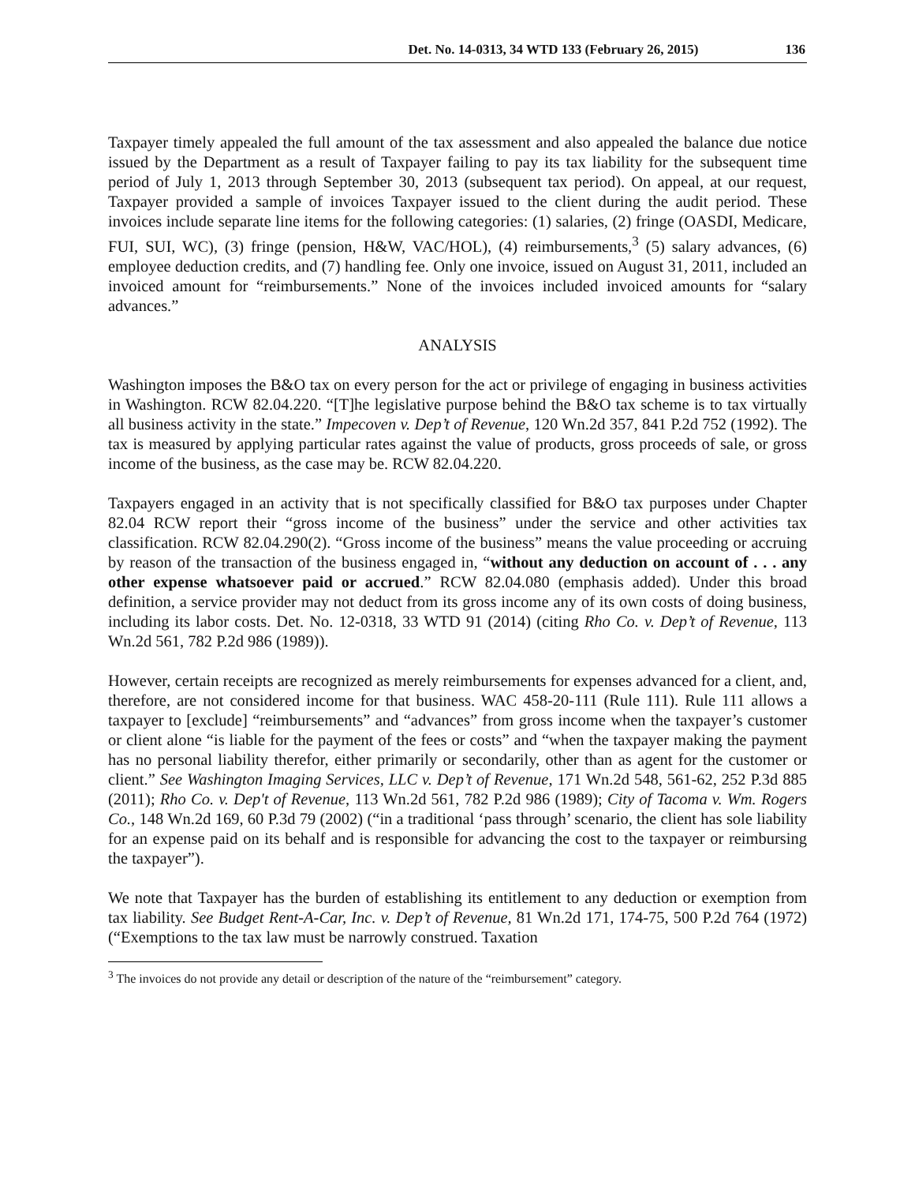Det. No. 14-0313, 34 WTD 133 (February 26, 2015) 136
Taxpayer timely appealed the full amount of the tax assessment and also appealed the balance due notice issued by the Department as a result of Taxpayer failing to pay its tax liability for the subsequent time period of July 1, 2013 through September 30, 2013 (subsequent tax period). On appeal, at our request, Taxpayer provided a sample of invoices Taxpayer issued to the client during the audit period. These invoices include separate line items for the following categories: (1) salaries, (2) fringe (OASDI, Medicare, FUI, SUI, WC), (3) fringe (pension, H&W, VAC/HOL), (4) reimbursements,<sup>3</sup> (5) salary advances, (6) employee deduction credits, and (7) handling fee. Only one invoice, issued on August 31, 2011, included an invoiced amount for “reimbursements.” None of the invoices included invoiced amounts for “salary advances.”
ANALYSIS
Washington imposes the B&O tax on every person for the act or privilege of engaging in business activities in Washington. RCW 82.04.220. “[T]he legislative purpose behind the B&O tax scheme is to tax virtually all business activity in the state.” Impecoven v. Dep’t of Revenue, 120 Wn.2d 357, 841 P.2d 752 (1992). The tax is measured by applying particular rates against the value of products, gross proceeds of sale, or gross income of the business, as the case may be. RCW 82.04.220.
Taxpayers engaged in an activity that is not specifically classified for B&O tax purposes under Chapter 82.04 RCW report their “gross income of the business” under the service and other activities tax classification. RCW 82.04.290(2). “Gross income of the business” means the value proceeding or accruing by reason of the transaction of the business engaged in, “without any deduction on account of . . . any other expense whatsoever paid or accrued.” RCW 82.04.080 (emphasis added). Under this broad definition, a service provider may not deduct from its gross income any of its own costs of doing business, including its labor costs. Det. No. 12-0318, 33 WTD 91 (2014) (citing Rho Co. v. Dep’t of Revenue, 113 Wn.2d 561, 782 P.2d 986 (1989)).
However, certain receipts are recognized as merely reimbursements for expenses advanced for a client, and, therefore, are not considered income for that business. WAC 458-20-111 (Rule 111). Rule 111 allows a taxpayer to [exclude] “reimbursements” and “advances” from gross income when the taxpayer’s customer or client alone “is liable for the payment of the fees or costs” and “when the taxpayer making the payment has no personal liability therefor, either primarily or secondarily, other than as agent for the customer or client.” See Washington Imaging Services, LLC v. Dep’t of Revenue, 171 Wn.2d 548, 561-62, 252 P.3d 885 (2011); Rho Co. v. Dep't of Revenue, 113 Wn.2d 561, 782 P.2d 986 (1989); City of Tacoma v. Wm. Rogers Co., 148 Wn.2d 169, 60 P.3d 79 (2002) (“in a traditional ‘pass through’ scenario, the client has sole liability for an expense paid on its behalf and is responsible for advancing the cost to the taxpayer or reimbursing the taxpayer”).
We note that Taxpayer has the burden of establishing its entitlement to any deduction or exemption from tax liability. See Budget Rent-A-Car, Inc. v. Dep’t of Revenue, 81 Wn.2d 171, 174-75, 500 P.2d 764 (1972) (“Exemptions to the tax law must be narrowly construed. Taxation
<sup>3</sup> The invoices do not provide any detail or description of the nature of the “reimbursement” category.